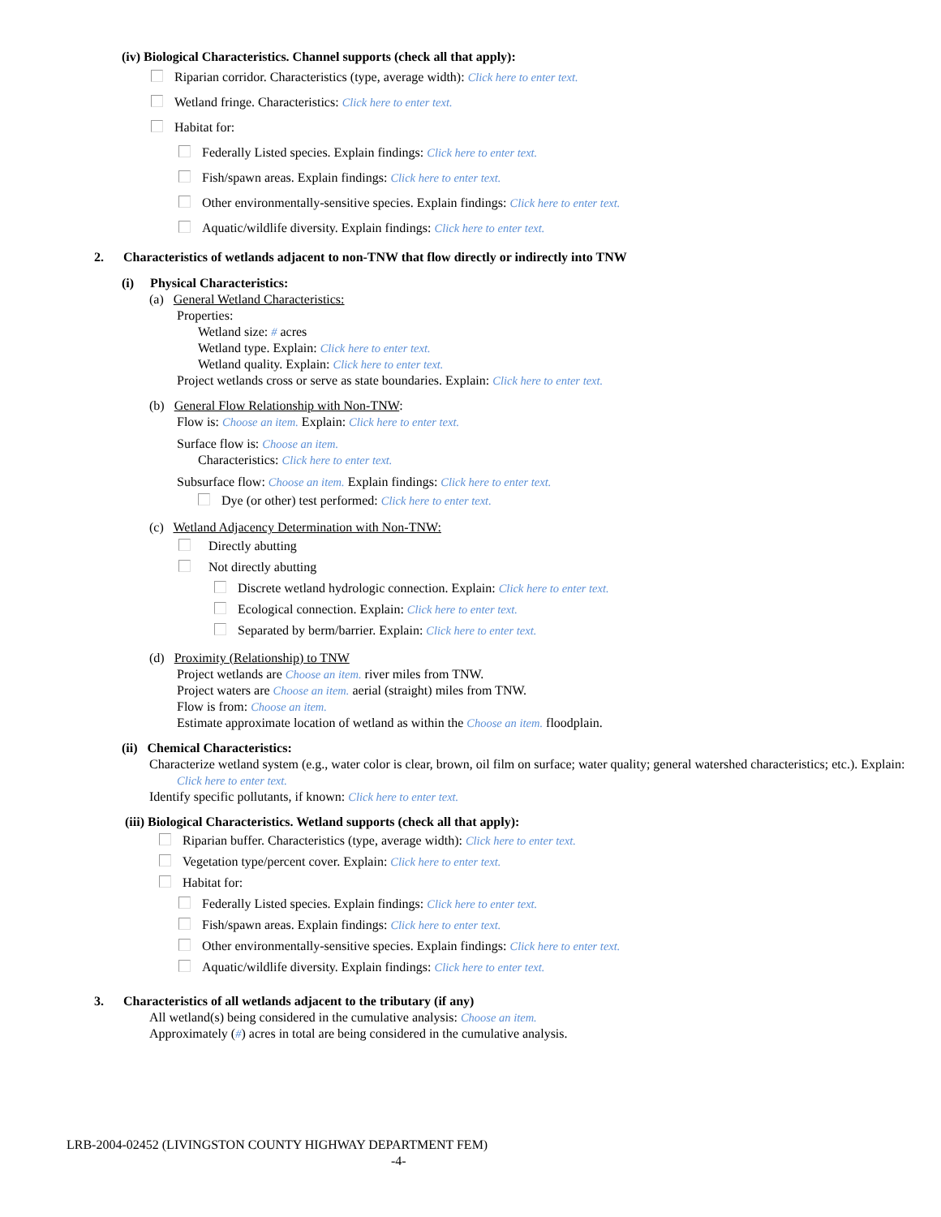(iv) Biological Characteristics. Channel supports (check all that apply):
Riparian corridor. Characteristics (type, average width): Click here to enter text.
Wetland fringe. Characteristics: Click here to enter text.
Habitat for:
Federally Listed species. Explain findings: Click here to enter text.
Fish/spawn areas. Explain findings: Click here to enter text.
Other environmentally-sensitive species. Explain findings: Click here to enter text.
Aquatic/wildlife diversity. Explain findings: Click here to enter text.
2. Characteristics of wetlands adjacent to non-TNW that flow directly or indirectly into TNW
(i) Physical Characteristics:
(a) General Wetland Characteristics:
Properties:
Wetland size: # acres
Wetland type. Explain: Click here to enter text.
Wetland quality. Explain: Click here to enter text.
Project wetlands cross or serve as state boundaries. Explain: Click here to enter text.
(b) General Flow Relationship with Non-TNW:
Flow is: Choose an item. Explain: Click here to enter text.
Surface flow is: Choose an item.
Characteristics: Click here to enter text.
Subsurface flow: Choose an item. Explain findings: Click here to enter text.
Dye (or other) test performed: Click here to enter text.
(c) Wetland Adjacency Determination with Non-TNW:
Directly abutting
Not directly abutting
Discrete wetland hydrologic connection. Explain: Click here to enter text.
Ecological connection. Explain: Click here to enter text.
Separated by berm/barrier. Explain: Click here to enter text.
(d) Proximity (Relationship) to TNW
Project wetlands are Choose an item. river miles from TNW.
Project waters are Choose an item. aerial (straight) miles from TNW.
Flow is from: Choose an item.
Estimate approximate location of wetland as within the Choose an item. floodplain.
(ii) Chemical Characteristics:
Characterize wetland system (e.g., water color is clear, brown, oil film on surface; water quality; general watershed characteristics; etc.). Explain: Click here to enter text.
Identify specific pollutants, if known: Click here to enter text.
(iii) Biological Characteristics. Wetland supports (check all that apply):
Riparian buffer. Characteristics (type, average width): Click here to enter text.
Vegetation type/percent cover. Explain: Click here to enter text.
Habitat for:
Federally Listed species. Explain findings: Click here to enter text.
Fish/spawn areas. Explain findings: Click here to enter text.
Other environmentally-sensitive species. Explain findings: Click here to enter text.
Aquatic/wildlife diversity. Explain findings: Click here to enter text.
3. Characteristics of all wetlands adjacent to the tributary (if any)
All wetland(s) being considered in the cumulative analysis: Choose an item.
Approximately (#) acres in total are being considered in the cumulative analysis.
LRB-2004-02452 (LIVINGSTON COUNTY HIGHWAY DEPARTMENT FEM)
-4-